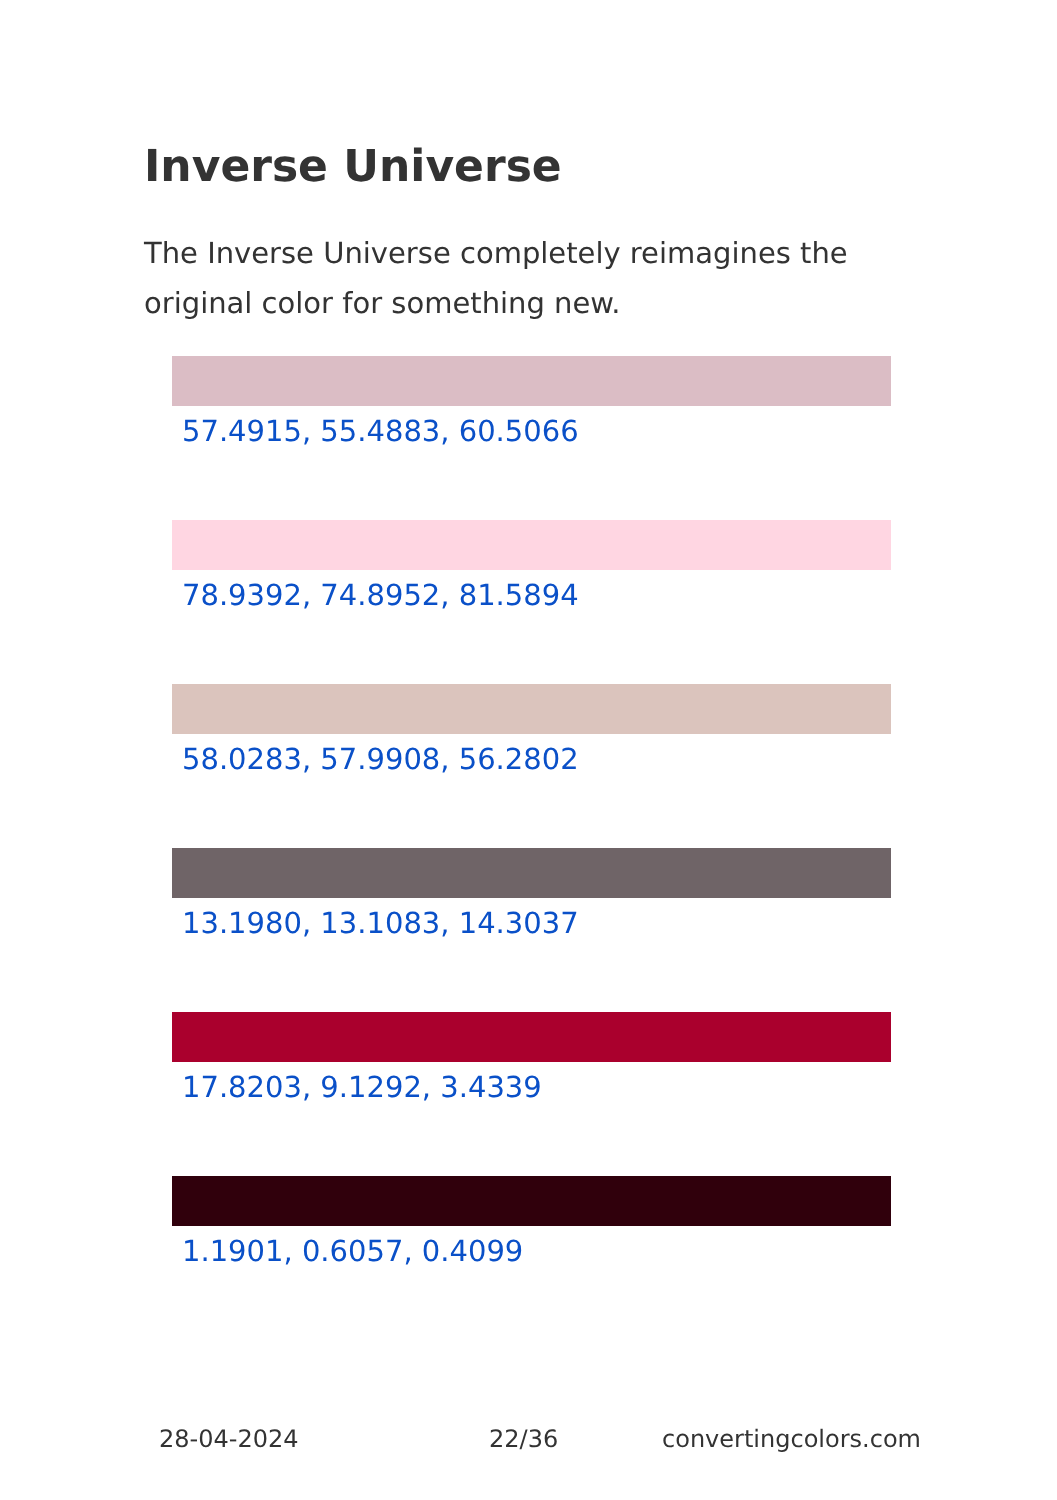Inverse Universe
The Inverse Universe completely reimagines the original color for something new.
57.4915, 55.4883, 60.5066
78.9392, 74.8952, 81.5894
58.0283, 57.9908, 56.2802
13.1980, 13.1083, 14.3037
17.8203, 9.1292, 3.4339
1.1901, 0.6057, 0.4099
28-04-2024 22/36 convertingcolors.com